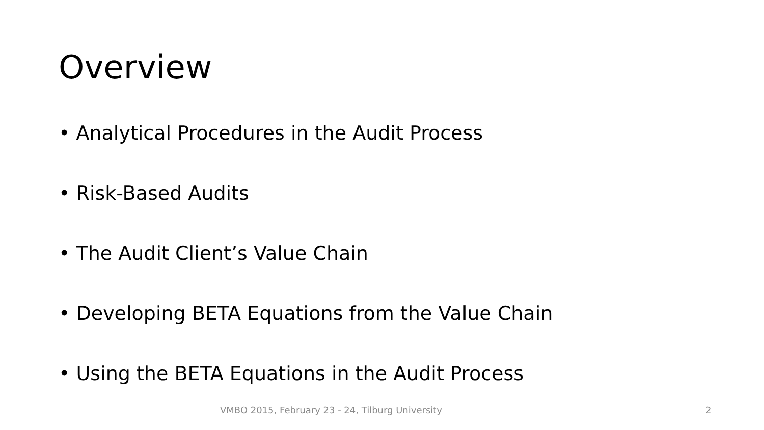Overview
• Analytical Procedures in the Audit Process
• Risk-Based Audits
• The Audit Client’s Value Chain
• Developing BETA Equations from the Value Chain
• Using the BETA Equations in the Audit Process
VMBO 2015, February 23 - 24, Tilburg University 2